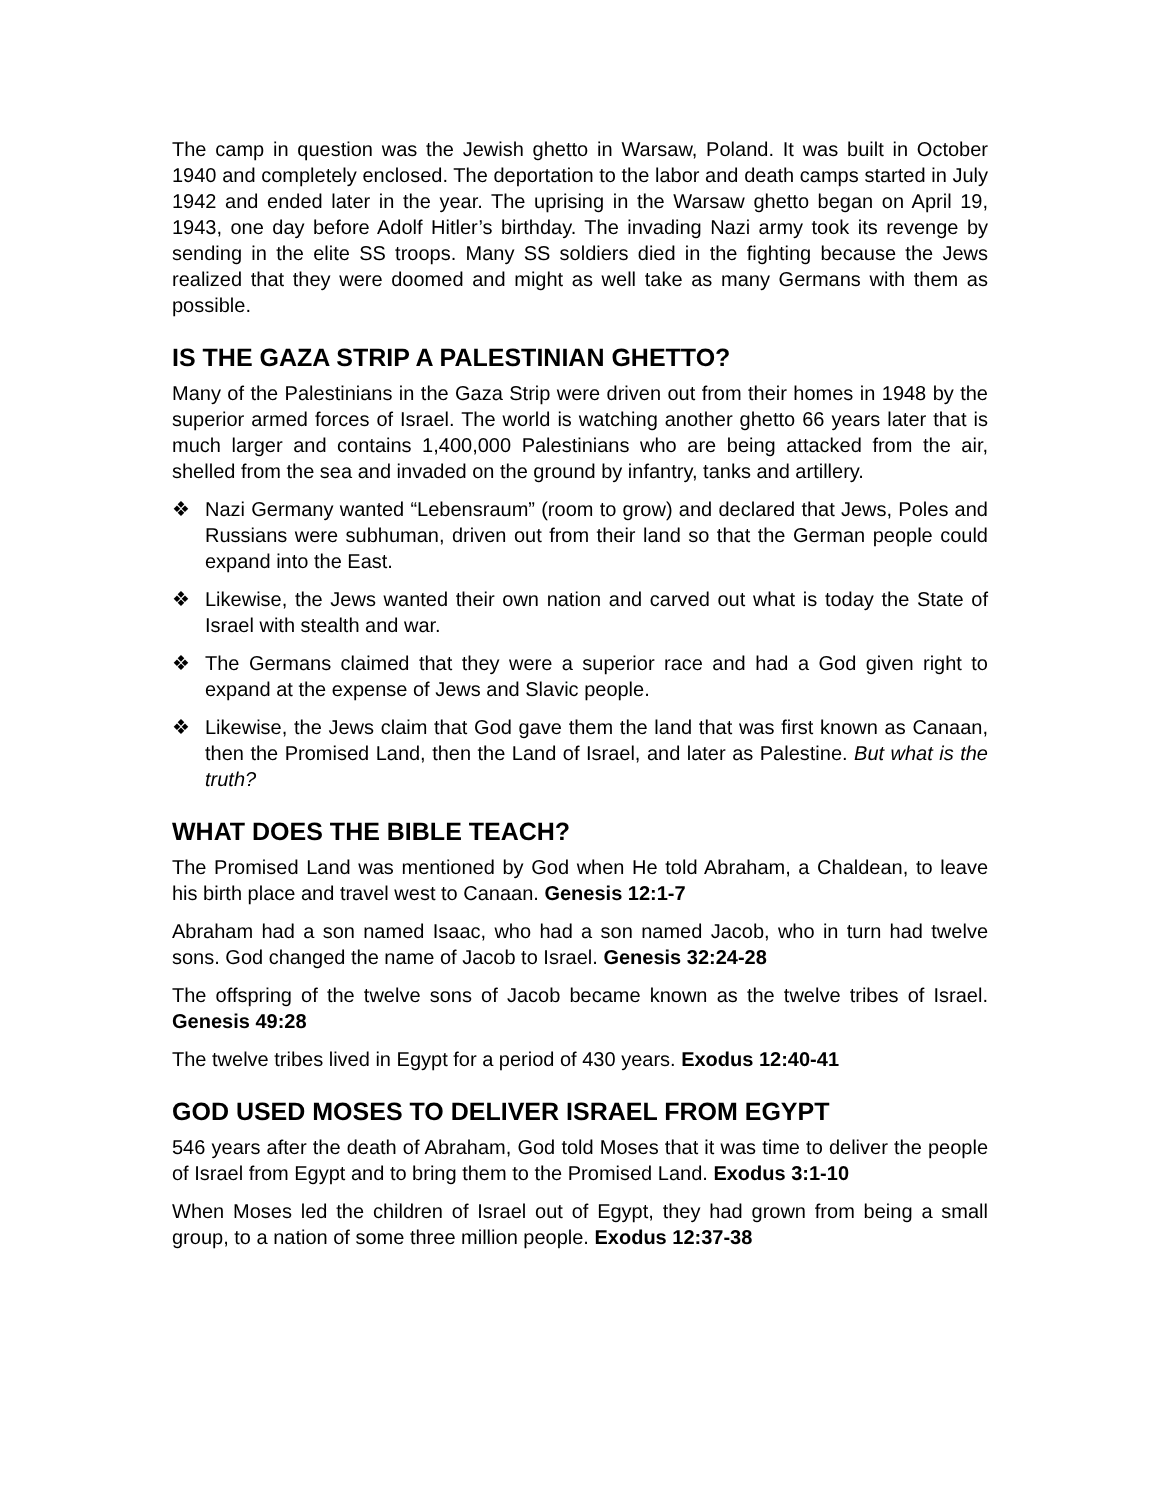The camp in question was the Jewish ghetto in Warsaw, Poland. It was built in October 1940 and completely enclosed. The deportation to the labor and death camps started in July 1942 and ended later in the year. The uprising in the Warsaw ghetto began on April 19, 1943, one day before Adolf Hitler’s birthday. The invading Nazi army took its revenge by sending in the elite SS troops. Many SS soldiers died in the fighting because the Jews realized that they were doomed and might as well take as many Germans with them as possible.
IS THE GAZA STRIP A PALESTINIAN GHETTO?
Many of the Palestinians in the Gaza Strip were driven out from their homes in 1948 by the superior armed forces of Israel. The world is watching another ghetto 66 years later that is much larger and contains 1,400,000 Palestinians who are being attacked from the air, shelled from the sea and invaded on the ground by infantry, tanks and artillery.
❖ Nazi Germany wanted “Lebensraum” (room to grow) and declared that Jews, Poles and Russians were subhuman, driven out from their land so that the German people could expand into the East.
❖ Likewise, the Jews wanted their own nation and carved out what is today the State of Israel with stealth and war.
❖ The Germans claimed that they were a superior race and had a God given right to expand at the expense of Jews and Slavic people.
❖ Likewise, the Jews claim that God gave them the land that was first known as Canaan, then the Promised Land, then the Land of Israel, and later as Palestine. But what is the truth?
WHAT DOES THE BIBLE TEACH?
The Promised Land was mentioned by God when He told Abraham, a Chaldean, to leave his birth place and travel west to Canaan. Genesis 12:1-7
Abraham had a son named Isaac, who had a son named Jacob, who in turn had twelve sons. God changed the name of Jacob to Israel. Genesis 32:24-28
The offspring of the twelve sons of Jacob became known as the twelve tribes of Israel. Genesis 49:28
The twelve tribes lived in Egypt for a period of 430 years. Exodus 12:40-41
GOD USED MOSES TO DELIVER ISRAEL FROM EGYPT
546 years after the death of Abraham, God told Moses that it was time to deliver the people of Israel from Egypt and to bring them to the Promised Land. Exodus 3:1-10
When Moses led the children of Israel out of Egypt, they had grown from being a small group, to a nation of some three million people. Exodus 12:37-38